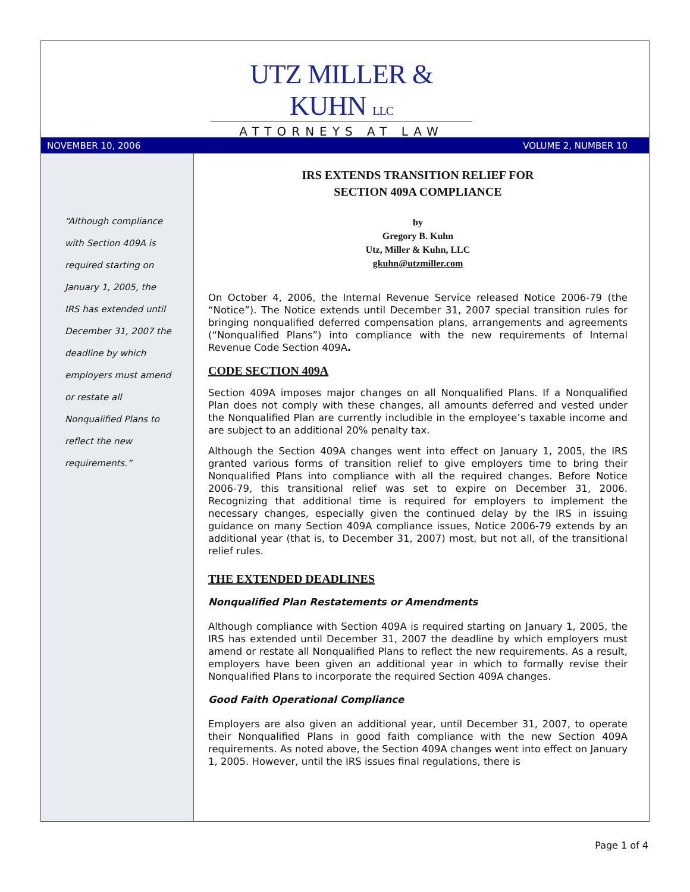UTZ MILLER & KUHN LLC
ATTORNEYS AT LAW
NOVEMBER 10, 2006 VOLUME 2, NUMBER 10
“Although compliance with Section 409A is required starting on January 1, 2005, the IRS has extended until December 31, 2007 the deadline by which employers must amend or restate all Nonqualified Plans to reflect the new requirements.”
IRS EXTENDS TRANSITION RELIEF FOR
SECTION 409A COMPLIANCE
by
Gregory B. Kuhn
Utz, Miller & Kuhn, LLC
gkuhn@utzmiller.com
On October 4, 2006, the Internal Revenue Service released Notice 2006-79 (the “Notice”). The Notice extends until December 31, 2007 special transition rules for bringing nonqualified deferred compensation plans, arrangements and agreements (“Nonqualified Plans”) into compliance with the new requirements of Internal Revenue Code Section 409A.
CODE SECTION 409A
Section 409A imposes major changes on all Nonqualified Plans. If a Nonqualified Plan does not comply with these changes, all amounts deferred and vested under the Nonqualified Plan are currently includible in the employee’s taxable income and are subject to an additional 20% penalty tax.
Although the Section 409A changes went into effect on January 1, 2005, the IRS granted various forms of transition relief to give employers time to bring their Nonqualified Plans into compliance with all the required changes. Before Notice 2006-79, this transitional relief was set to expire on December 31, 2006. Recognizing that additional time is required for employers to implement the necessary changes, especially given the continued delay by the IRS in issuing guidance on many Section 409A compliance issues, Notice 2006-79 extends by an additional year (that is, to December 31, 2007) most, but not all, of the transitional relief rules.
THE EXTENDED DEADLINES
Nonqualified Plan Restatements or Amendments
Although compliance with Section 409A is required starting on January 1, 2005, the IRS has extended until December 31, 2007 the deadline by which employers must amend or restate all Nonqualified Plans to reflect the new requirements. As a result, employers have been given an additional year in which to formally revise their Nonqualified Plans to incorporate the required Section 409A changes.
Good Faith Operational Compliance
Employers are also given an additional year, until December 31, 2007, to operate their Nonqualified Plans in good faith compliance with the new Section 409A requirements. As noted above, the Section 409A changes went into effect on January 1, 2005. However, until the IRS issues final regulations, there is
Page 1 of 4